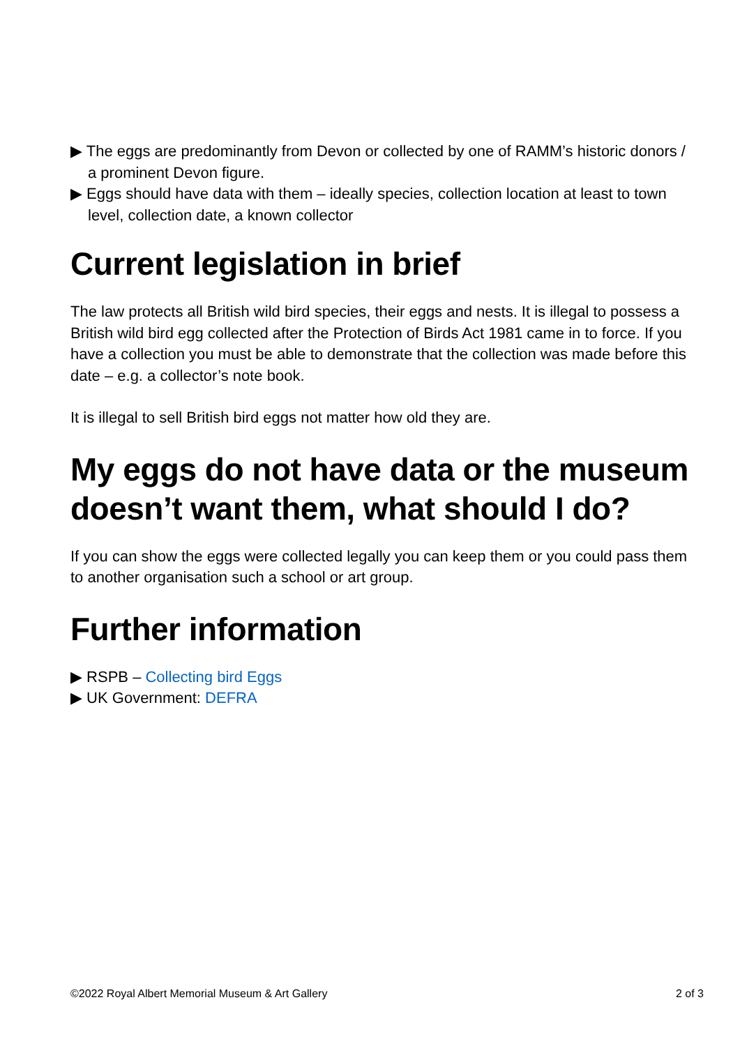▶ The eggs are predominantly from Devon or collected by one of RAMM’s historic donors / a prominent Devon figure.
▶ Eggs should have data with them – ideally species, collection location at least to town level, collection date, a known collector
Current legislation in brief
The law protects all British wild bird species, their eggs and nests. It is illegal to possess a British wild bird egg collected after the Protection of Birds Act 1981 came in to force. If you have a collection you must be able to demonstrate that the collection was made before this date – e.g. a collector’s note book.
It is illegal to sell British bird eggs not matter how old they are.
My eggs do not have data or the museum doesn’t want them, what should I do?
If you can show the eggs were collected legally you can keep them or you could pass them to another organisation such a school or art group.
Further information
▶ RSPB – Collecting bird Eggs
▶ UK Government: DEFRA
©2022 Royal Albert Memorial Museum & Art Gallery 2 of 3